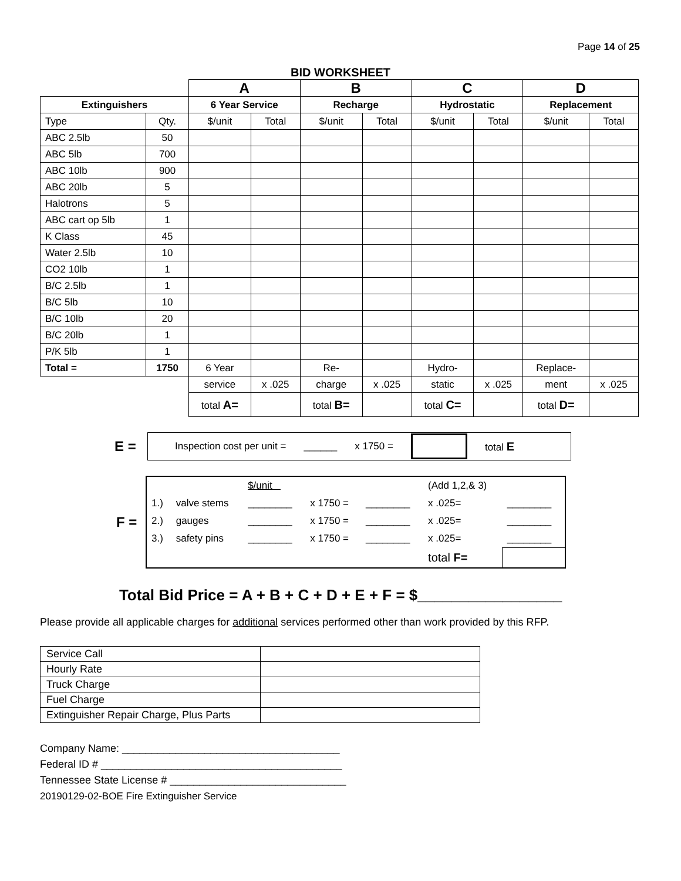Page 14 of 25
BID WORKSHEET
| | | A | | B | | C | | D | |
| Extinguishers | | 6 Year Service | | Recharge | | Hydrostatic | | Replacement | |
| Type | Qty. | $/unit | Total | $/unit | Total | $/unit | Total | $/unit | Total |
| ABC 2.5lb | 50 | | | | | | | | |
| ABC 5lb | 700 | | | | | | | | |
| ABC 10lb | 900 | | | | | | | | |
| ABC 20lb | 5 | | | | | | | | |
| Halotrons | 5 | | | | | | | | |
| ABC cart op 5lb | 1 | | | | | | | | |
| K Class | 45 | | | | | | | | |
| Water 2.5lb | 10 | | | | | | | | |
| CO2 10lb | 1 | | | | | | | | |
| B/C 2.5lb | 1 | | | | | | | | |
| B/C 5lb | 10 | | | | | | | | |
| B/C 10lb | 20 | | | | | | | | |
| B/C 20lb | 1 | | | | | | | | |
| P/K 5lb | 1 | | | | | | | | |
| Total = | 1750 | 6 Year | | Re- | | Hydro- | | Replace- | |
| | | service | x .025 | charge | x .025 | static | x .025 | ment | x .025 |
| | | total A= | | total B= | | total C= | | total D= | |
E =
Inspection cost per unit = ______ x 1750 = total E
F =
| | | $/unit | | | (Add 1,2,& 3) | |
| 1.) | valve stems | ________ | x 1750 = | ________ | x .025= | ________ |
| 2.) | gauges | ________ | x 1750 = | ________ | x .025= | ________ |
| 3.) | safety pins | ________ | x 1750 = | ________ | x .025= | ________ |
| | | | | | total F= | |
Total Bid Price = A + B + C + D + E + F = $_________________
Please provide all applicable charges for additional services performed other than work provided by this RFP.
| Service Call | |
| Hourly Rate | |
| Truck Charge | |
| Fuel Charge | |
| Extinguisher Repair Charge, Plus Parts | |
Company Name: _____________________________________
Federal ID # _________________________________________
Tennessee State License # ______________________________
20190129-02-BOE Fire Extinguisher Service